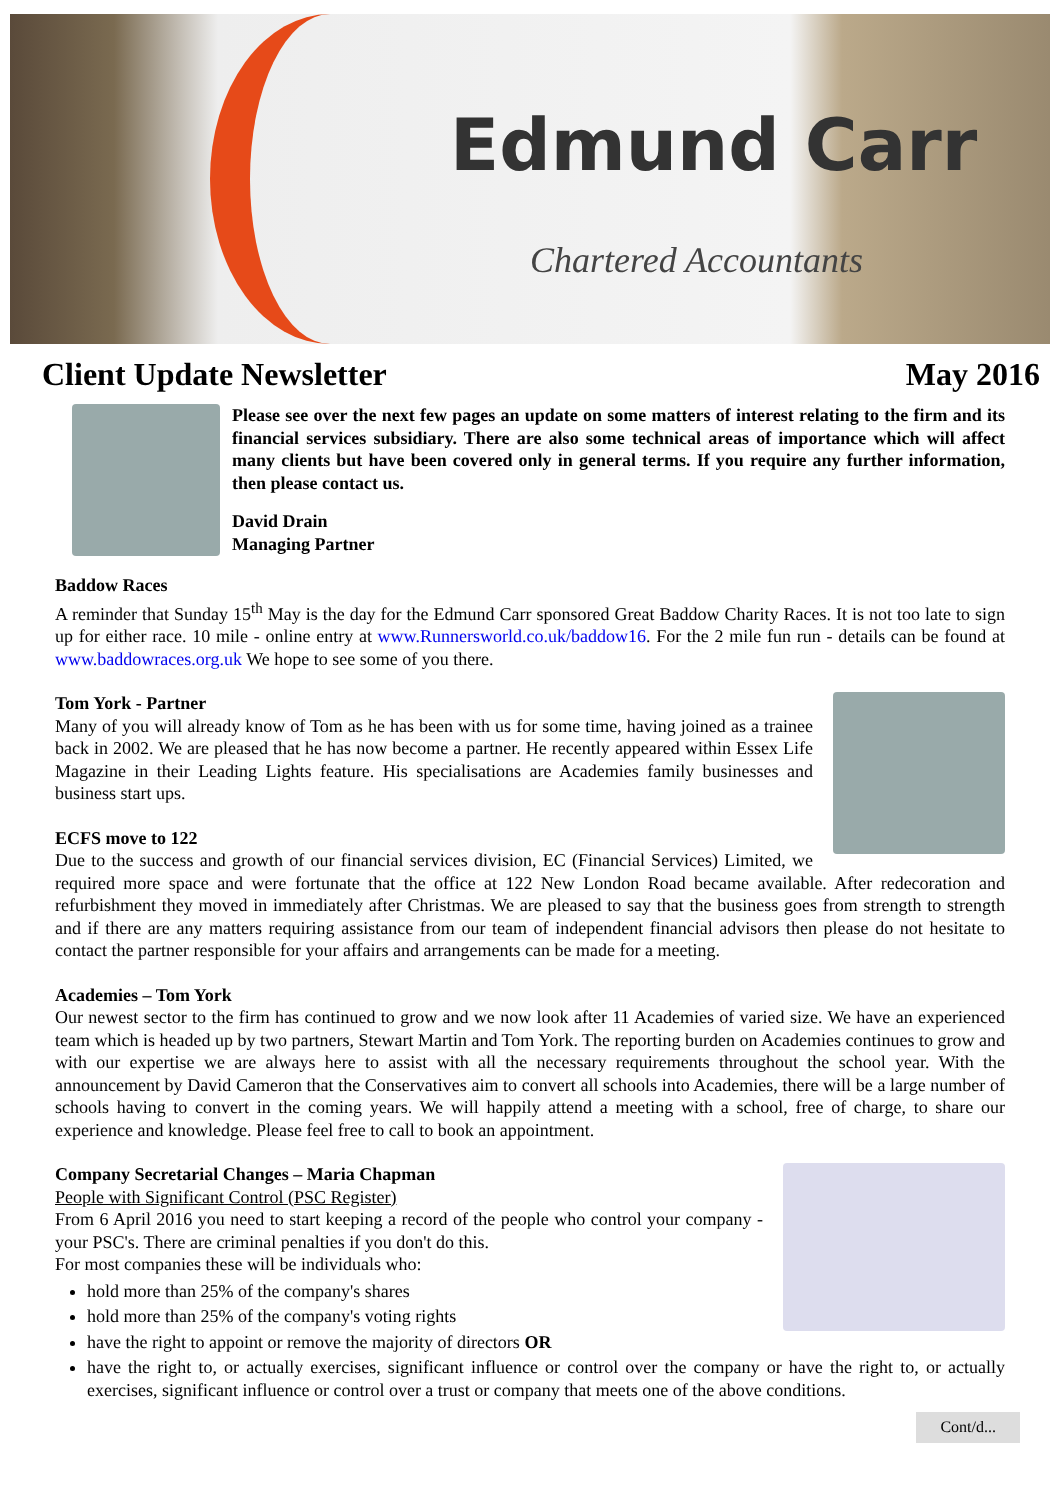Edmund Carr
Chartered Accountants
Client Update Newsletter May 2016
Please see over the next few pages an update on some matters of interest relating to the firm and its financial services subsidiary. There are also some technical areas of importance which will affect many clients but have been covered only in general terms. If you require any further information, then please contact us.
David Drain
Managing Partner
Baddow Races
A reminder that Sunday 15<sup>th</sup> May is the day for the Edmund Carr sponsored Great Baddow Charity Races. It is not too late to sign up for either race. 10 mile - online entry at www.Runnersworld.co.uk/baddow16. For the 2 mile fun run - details can be found at www.baddowraces.org.uk We hope to see some of you there.
Tom York - Partner
Many of you will already know of Tom as he has been with us for some time, having joined as a trainee back in 2002. We are pleased that he has now become a partner. He recently appeared within Essex Life Magazine in their Leading Lights feature. His specialisations are Academies family businesses and business start ups.
ECFS move to 122
Due to the success and growth of our financial services division, EC (Financial Services) Limited, we required more space and were fortunate that the office at 122 New London Road became available. After redecoration and refurbishment they moved in immediately after Christmas. We are pleased to say that the business goes from strength to strength and if there are any matters requiring assistance from our team of independent financial advisors then please do not hesitate to contact the partner responsible for your affairs and arrangements can be made for a meeting.
Academies – Tom York
Our newest sector to the firm has continued to grow and we now look after 11 Academies of varied size. We have an experienced team which is headed up by two partners, Stewart Martin and Tom York. The reporting burden on Academies continues to grow and with our expertise we are always here to assist with all the necessary requirements throughout the school year. With the announcement by David Cameron that the Conservatives aim to convert all schools into Academies, there will be a large number of schools having to convert in the coming years. We will happily attend a meeting with a school, free of charge, to share our experience and knowledge. Please feel free to call to book an appointment.
Company Secretarial Changes – Maria Chapman
People with Significant Control (PSC Register)
From 6 April 2016 you need to start keeping a record of the people who control your company - your PSC's. There are criminal penalties if you don't do this.
For most companies these will be individuals who:
hold more than 25% of the company's shares
hold more than 25% of the company's voting rights
have the right to appoint or remove the majority of directors OR
have the right to, or actually exercises, significant influence or control over the company or have the right to, or actually exercises, significant influence or control over a trust or company that meets one of the above conditions.
Cont/d...